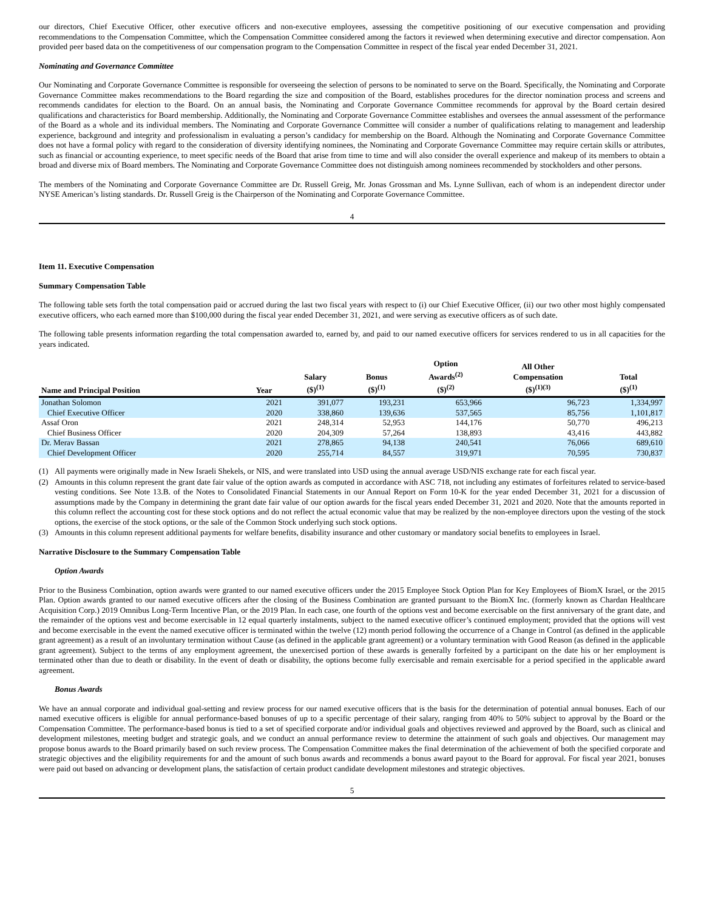our directors, Chief Executive Officer, other executive officers and non-executive employees, assessing the competitive positioning of our executive compensation and providing recommendations to the Compensation Committee, which the Compensation Committee considered among the factors it reviewed when determining executive and director compensation. Aon provided peer based data on the competitiveness of our compensation program to the Compensation Committee in respect of the fiscal year ended December 31, 2021.
Nominating and Governance Committee
Our Nominating and Corporate Governance Committee is responsible for overseeing the selection of persons to be nominated to serve on the Board. Specifically, the Nominating and Corporate Governance Committee makes recommendations to the Board regarding the size and composition of the Board, establishes procedures for the director nomination process and screens and recommends candidates for election to the Board. On an annual basis, the Nominating and Corporate Governance Committee recommends for approval by the Board certain desired qualifications and characteristics for Board membership. Additionally, the Nominating and Corporate Governance Committee establishes and oversees the annual assessment of the performance of the Board as a whole and its individual members. The Nominating and Corporate Governance Committee will consider a number of qualifications relating to management and leadership experience, background and integrity and professionalism in evaluating a person’s candidacy for membership on the Board. Although the Nominating and Corporate Governance Committee does not have a formal policy with regard to the consideration of diversity identifying nominees, the Nominating and Corporate Governance Committee may require certain skills or attributes, such as financial or accounting experience, to meet specific needs of the Board that arise from time to time and will also consider the overall experience and makeup of its members to obtain a broad and diverse mix of Board members. The Nominating and Corporate Governance Committee does not distinguish among nominees recommended by stockholders and other persons.
The members of the Nominating and Corporate Governance Committee are Dr. Russell Greig, Mr. Jonas Grossman and Ms. Lynne Sullivan, each of whom is an independent director under NYSE American’s listing standards. Dr. Russell Greig is the Chairperson of the Nominating and Corporate Governance Committee.
4
Item 11. Executive Compensation
Summary Compensation Table
The following table sets forth the total compensation paid or accrued during the last two fiscal years with respect to (i) our Chief Executive Officer, (ii) our two other most highly compensated executive officers, who each earned more than $100,000 during the fiscal year ended December 31, 2021, and were serving as executive officers as of such date.
The following table presents information regarding the total compensation awarded to, earned by, and paid to our named executive officers for services rendered to us in all capacities for the years indicated.
| Name and Principal Position | Year | Salary ($)<sup>(1)</sup> | Bonus ($)<sup>(1)</sup> | Option Awards<sup>(2)</sup> ($)<sup>(2)</sup> | All Other Compensation ($)<sup>(1)(3)</sup> | Total ($)<sup>(1)</sup> |
| --- | --- | --- | --- | --- | --- | --- |
| Jonathan Solomon | 2021 | 391,077 | 193,231 | 653,966 | 96,723 | 1,334,997 |
| Chief Executive Officer | 2020 | 338,860 | 139,636 | 537,565 | 85,756 | 1,101,817 |
| Assaf Oron | 2021 | 248,314 | 52,953 | 144,176 | 50,770 | 496,213 |
| Chief Business Officer | 2020 | 204,309 | 57,264 | 138,893 | 43,416 | 443,882 |
| Dr. Merav Bassan | 2021 | 278,865 | 94,138 | 240,541 | 76,066 | 689,610 |
| Chief Development Officer | 2020 | 255,714 | 84,557 | 319,971 | 70,595 | 730,837 |
(1) All payments were originally made in New Israeli Shekels, or NIS, and were translated into USD using the annual average USD/NIS exchange rate for each fiscal year.
(2) Amounts in this column represent the grant date fair value of the option awards as computed in accordance with ASC 718, not including any estimates of forfeitures related to service-based vesting conditions. See Note 13.B. of the Notes to Consolidated Financial Statements in our Annual Report on Form 10-K for the year ended December 31, 2021 for a discussion of assumptions made by the Company in determining the grant date fair value of our option awards for the fiscal years ended December 31, 2021 and 2020. Note that the amounts reported in this column reflect the accounting cost for these stock options and do not reflect the actual economic value that may be realized by the non-employee directors upon the vesting of the stock options, the exercise of the stock options, or the sale of the Common Stock underlying such stock options.
(3) Amounts in this column represent additional payments for welfare benefits, disability insurance and other customary or mandatory social benefits to employees in Israel.
Narrative Disclosure to the Summary Compensation Table
Option Awards
Prior to the Business Combination, option awards were granted to our named executive officers under the 2015 Employee Stock Option Plan for Key Employees of BiomX Israel, or the 2015 Plan. Option awards granted to our named executive officers after the closing of the Business Combination are granted pursuant to the BiomX Inc. (formerly known as Chardan Healthcare Acquisition Corp.) 2019 Omnibus Long-Term Incentive Plan, or the 2019 Plan. In each case, one fourth of the options vest and become exercisable on the first anniversary of the grant date, and the remainder of the options vest and become exercisable in 12 equal quarterly instalments, subject to the named executive officer’s continued employment; provided that the options will vest and become exercisable in the event the named executive officer is terminated within the twelve (12) month period following the occurrence of a Change in Control (as defined in the applicable grant agreement) as a result of an involuntary termination without Cause (as defined in the applicable grant agreement) or a voluntary termination with Good Reason (as defined in the applicable grant agreement). Subject to the terms of any employment agreement, the unexercised portion of these awards is generally forfeited by a participant on the date his or her employment is terminated other than due to death or disability. In the event of death or disability, the options become fully exercisable and remain exercisable for a period specified in the applicable award agreement.
Bonus Awards
We have an annual corporate and individual goal-setting and review process for our named executive officers that is the basis for the determination of potential annual bonuses. Each of our named executive officers is eligible for annual performance-based bonuses of up to a specific percentage of their salary, ranging from 40% to 50% subject to approval by the Board or the Compensation Committee. The performance-based bonus is tied to a set of specified corporate and/or individual goals and objectives reviewed and approved by the Board, such as clinical and development milestones, meeting budget and strategic goals, and we conduct an annual performance review to determine the attainment of such goals and objectives. Our management may propose bonus awards to the Board primarily based on such review process. The Compensation Committee makes the final determination of the achievement of both the specified corporate and strategic objectives and the eligibility requirements for and the amount of such bonus awards and recommends a bonus award payout to the Board for approval. For fiscal year 2021, bonuses were paid out based on advancing or development plans, the satisfaction of certain product candidate development milestones and strategic objectives.
5